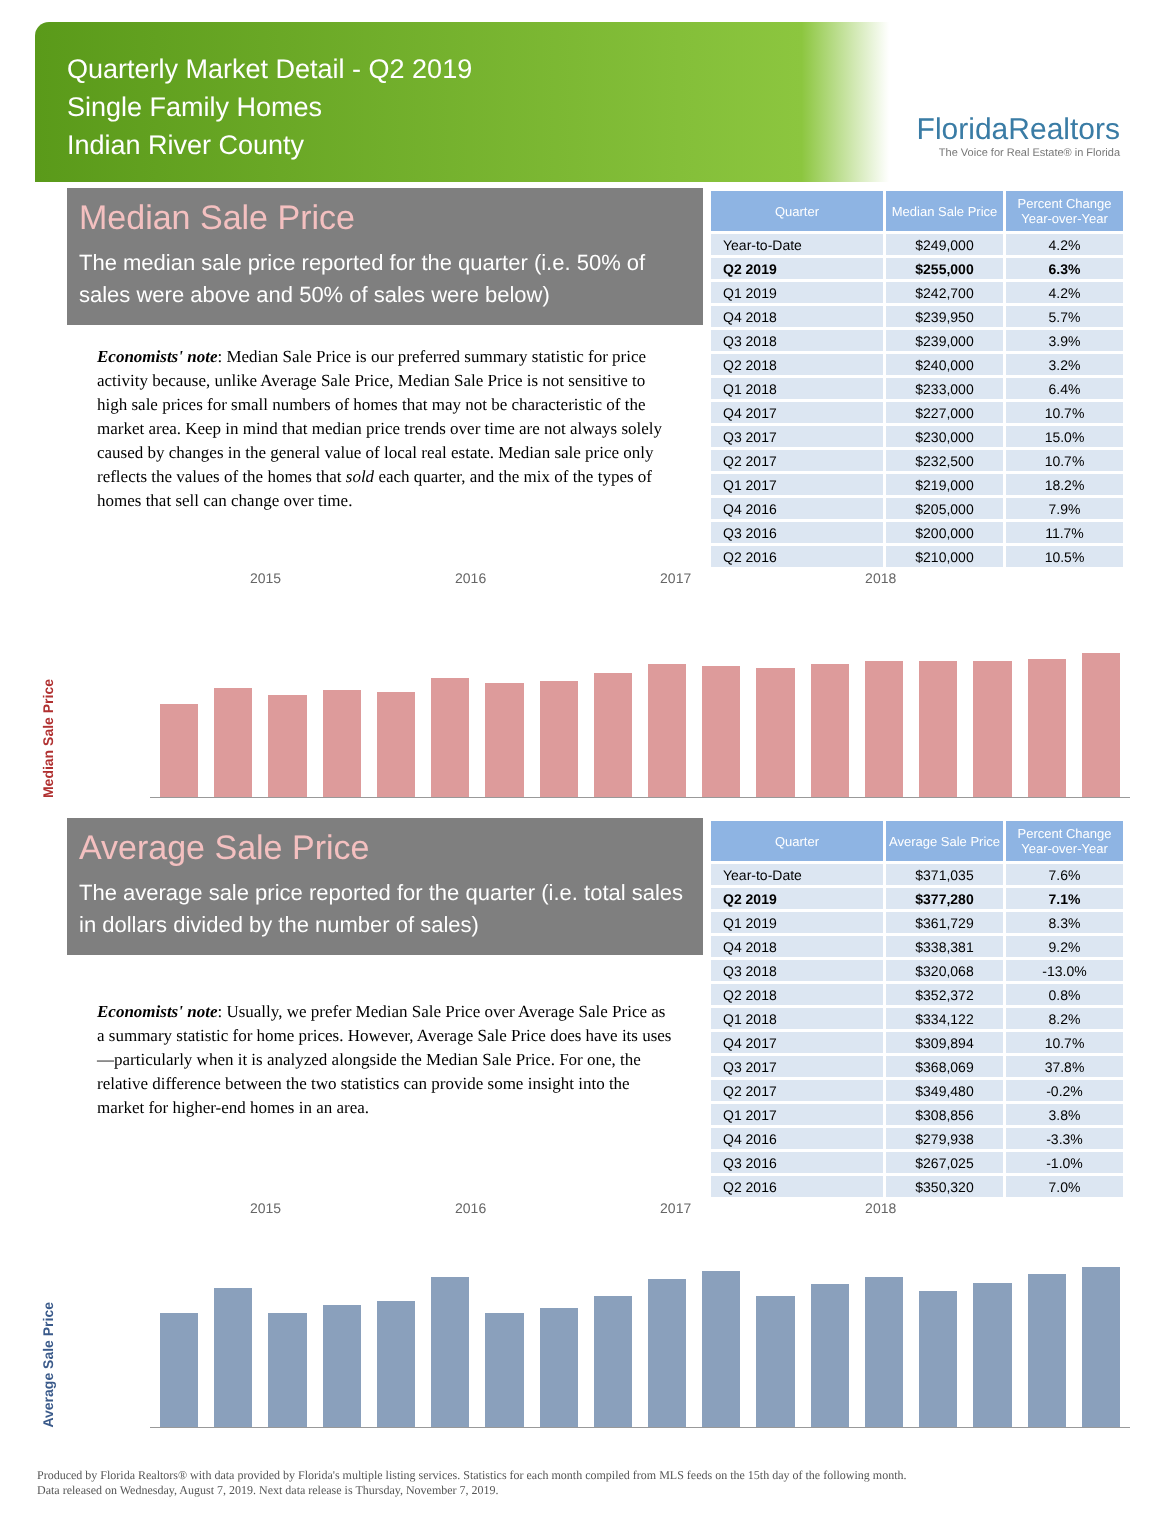Quarterly Market Detail - Q2 2019
Single Family Homes
Indian River County
FloridaRealtors
The Voice for Real Estate® in Florida
Median Sale Price
The median sale price reported for the quarter (i.e. 50% of sales were above and 50% of sales were below)
Economists' note: Median Sale Price is our preferred summary statistic for price activity because, unlike Average Sale Price, Median Sale Price is not sensitive to high sale prices for small numbers of homes that may not be characteristic of the market area. Keep in mind that median price trends over time are not always solely caused by changes in the general value of local real estate. Median sale price only reflects the values of the homes that sold each quarter, and the mix of the types of homes that sell can change over time.
| Quarter | Median Sale Price | Percent Change Year-over-Year |
| --- | --- | --- |
| Year-to-Date | $249,000 | 4.2% |
| Q2 2019 | $255,000 | 6.3% |
| Q1 2019 | $242,700 | 4.2% |
| Q4 2018 | $239,950 | 5.7% |
| Q3 2018 | $239,000 | 3.9% |
| Q2 2018 | $240,000 | 3.2% |
| Q1 2018 | $233,000 | 6.4% |
| Q4 2017 | $227,000 | 10.7% |
| Q3 2017 | $230,000 | 15.0% |
| Q2 2017 | $232,500 | 10.7% |
| Q1 2017 | $219,000 | 18.2% |
| Q4 2016 | $205,000 | 7.9% |
| Q3 2016 | $200,000 | 11.7% |
| Q2 2016 | $210,000 | 10.5% |
2015 2016 2017 2018
Median Sale Price
Average Sale Price
The average sale price reported for the quarter (i.e. total sales in dollars divided by the number of sales)
Economists' note: Usually, we prefer Median Sale Price over Average Sale Price as a summary statistic for home prices. However, Average Sale Price does have its uses—particularly when it is analyzed alongside the Median Sale Price. For one, the relative difference between the two statistics can provide some insight into the market for higher-end homes in an area.
| Quarter | Average Sale Price | Percent Change Year-over-Year |
| --- | --- | --- |
| Year-to-Date | $371,035 | 7.6% |
| Q2 2019 | $377,280 | 7.1% |
| Q1 2019 | $361,729 | 8.3% |
| Q4 2018 | $338,381 | 9.2% |
| Q3 2018 | $320,068 | -13.0% |
| Q2 2018 | $352,372 | 0.8% |
| Q1 2018 | $334,122 | 8.2% |
| Q4 2017 | $309,894 | 10.7% |
| Q3 2017 | $368,069 | 37.8% |
| Q2 2017 | $349,480 | -0.2% |
| Q1 2017 | $308,856 | 3.8% |
| Q4 2016 | $279,938 | -3.3% |
| Q3 2016 | $267,025 | -1.0% |
| Q2 2016 | $350,320 | 7.0% |
2015 2016 2017 2018
Average Sale Price
Produced by Florida Realtors® with data provided by Florida's multiple listing services. Statistics for each month compiled from MLS feeds on the 15th day of the following month.
Data released on Wednesday, August 7, 2019. Next data release is Thursday, November 7, 2019.